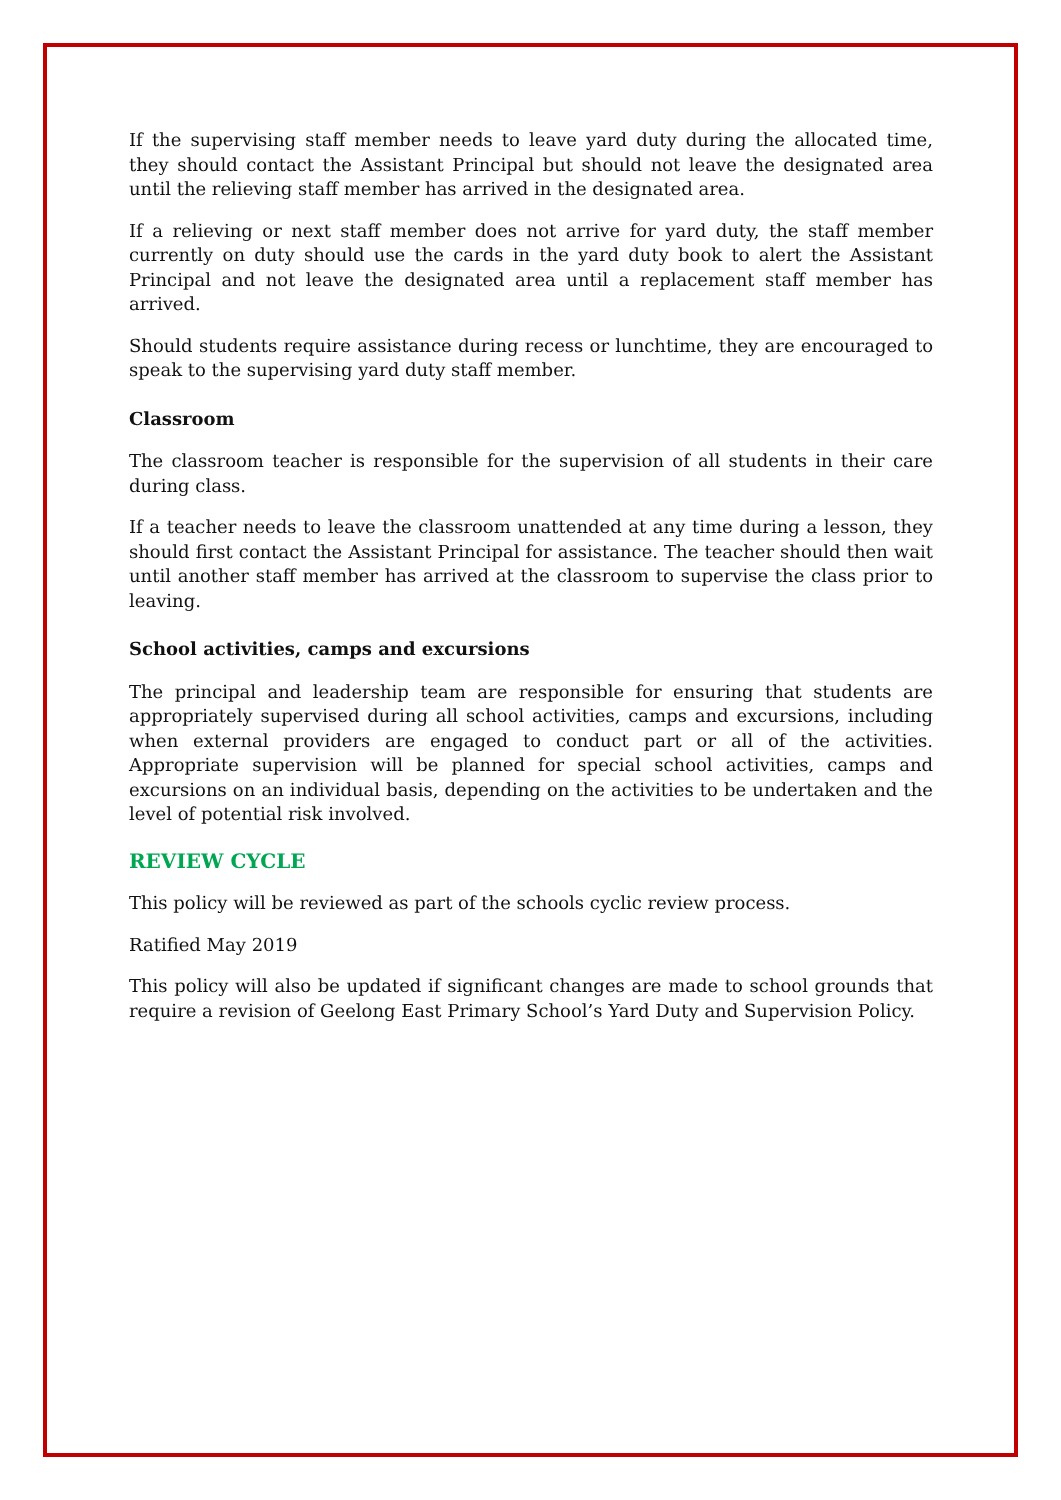If the supervising staff member needs to leave yard duty during the allocated time, they should contact the Assistant Principal but should not leave the designated area until the relieving staff member has arrived in the designated area.
If a relieving or next staff member does not arrive for yard duty, the staff member currently on duty should use the cards in the yard duty book to alert the Assistant Principal and not leave the designated area until a replacement staff member has arrived.
Should students require assistance during recess or lunchtime, they are encouraged to speak to the supervising yard duty staff member.
Classroom
The classroom teacher is responsible for the supervision of all students in their care during class.
If a teacher needs to leave the classroom unattended at any time during a lesson, they should first contact the Assistant Principal for assistance. The teacher should then wait until another staff member has arrived at the classroom to supervise the class prior to leaving.
School activities, camps and excursions
The principal and leadership team are responsible for ensuring that students are appropriately supervised during all school activities, camps and excursions, including when external providers are engaged to conduct part or all of the activities. Appropriate supervision will be planned for special school activities, camps and excursions on an individual basis, depending on the activities to be undertaken and the level of potential risk involved.
REVIEW CYCLE
This policy will be reviewed as part of the schools cyclic review process.
Ratified May 2019
This policy will also be updated if significant changes are made to school grounds that require a revision of Geelong East Primary School’s Yard Duty and Supervision Policy.